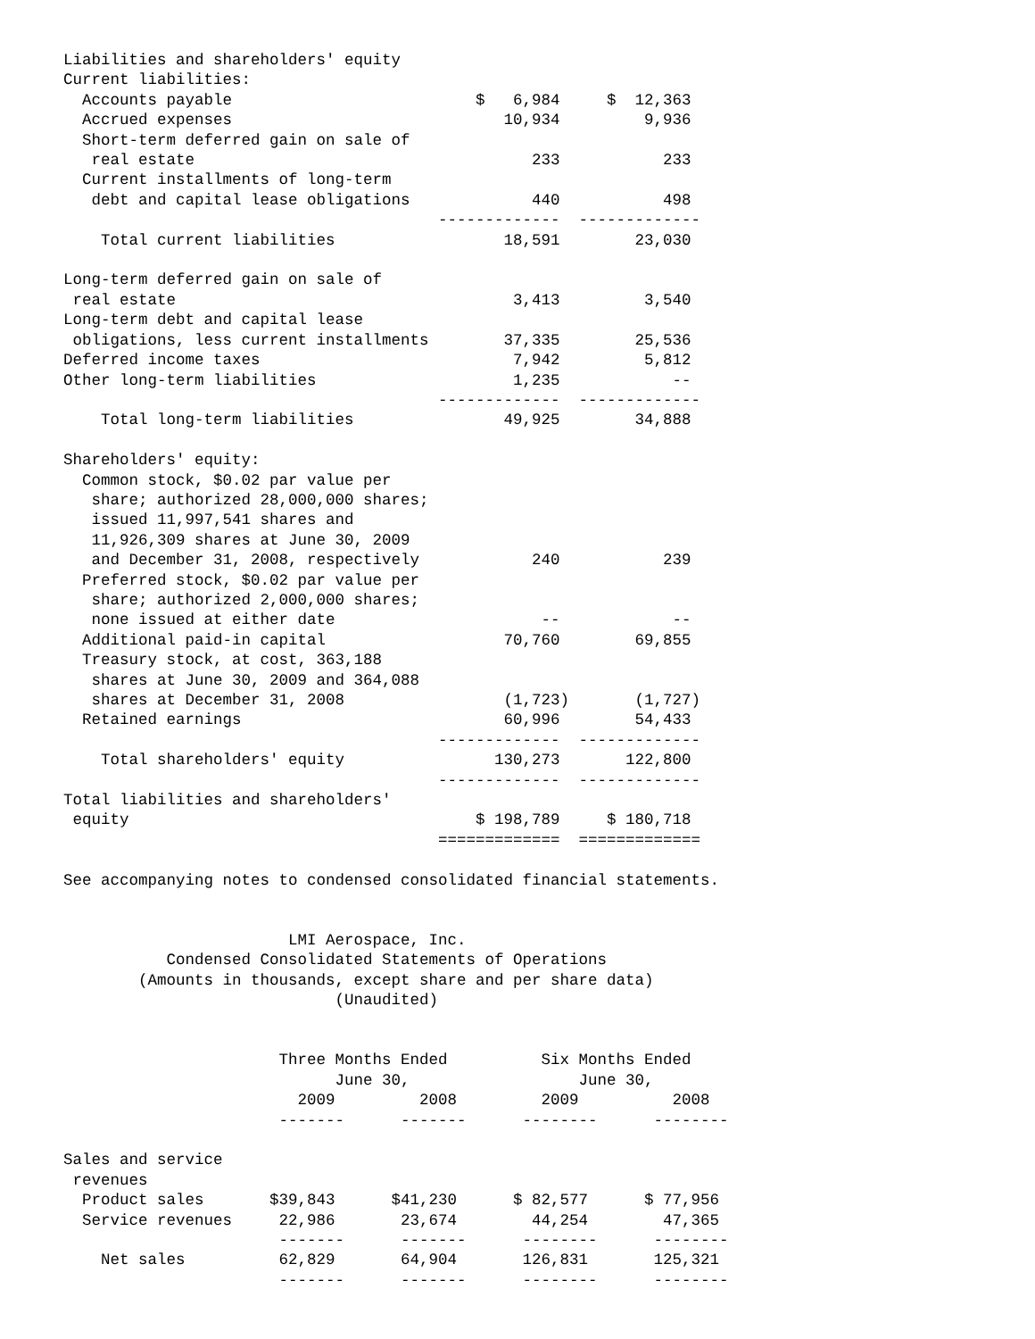Liabilities and shareholders' equity
Current liabilities:
  Accounts payable                          $   6,984     $  12,363
  Accrued expenses                             10,934         9,936
  Short-term deferred gain on sale of
   real estate                                    233           233
  Current installments of long-term
   debt and capital lease obligations             440           498
                                        -------------  -------------
    Total current liabilities                  18,591        23,030

Long-term deferred gain on sale of
 real estate                                    3,413         3,540
Long-term debt and capital lease
 obligations, less current installments        37,335        25,536
Deferred income taxes                           7,942         5,812
Other long-term liabilities                     1,235            --
                                        -------------  -------------
    Total long-term liabilities                49,925        34,888

Shareholders' equity:
  Common stock, $0.02 par value per
   share; authorized 28,000,000 shares;
   issued 11,997,541 shares and
   11,926,309 shares at June 30, 2009
   and December 31, 2008, respectively            240           239
  Preferred stock, $0.02 par value per
   share; authorized 2,000,000 shares;
   none issued at either date                      --            --
  Additional paid-in capital                   70,760        69,855
  Treasury stock, at cost, 363,188
   shares at June 30, 2009 and 364,088
   shares at December 31, 2008                 (1,723)       (1,727)
  Retained earnings                            60,996        54,433
                                        -------------  -------------
    Total shareholders' equity                130,273       122,800
                                        -------------  -------------
Total liabilities and shareholders'
 equity                                     $ 198,789     $ 180,718
                                        =============  =============

See accompanying notes to condensed consolidated financial statements.


                        LMI Aerospace, Inc.
           Condensed Consolidated Statements of Operations
        (Amounts in thousands, except share and per share data)
                             (Unaudited)


                       Three Months Ended          Six Months Ended
                             June 30,                  June 30,
                         2009         2008         2009          2008
                       -------      -------      --------      --------

Sales and service
 revenues
  Product sales       $39,843      $41,230      $ 82,577      $ 77,956
  Service revenues     22,986       23,674        44,254        47,365
                       -------      -------      --------      --------
    Net sales          62,829       64,904       126,831       125,321
                       -------      -------      --------      --------